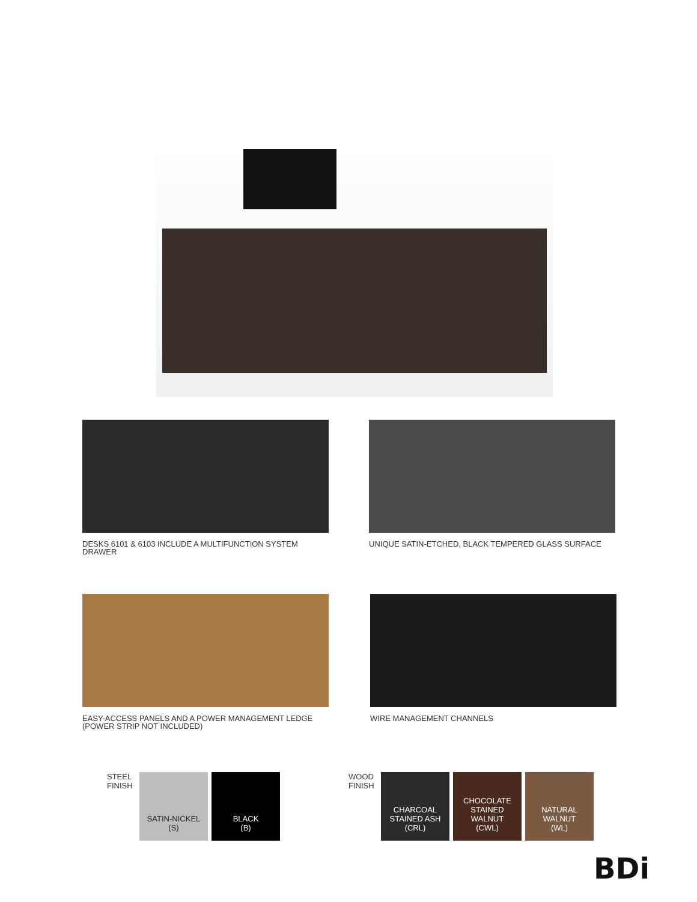DESKS 6101 & 6103 INCLUDE A MULTIFUNCTION SYSTEM DRAWER
UNIQUE SATIN-ETCHED, BLACK TEMPERED GLASS SURFACE
EASY-ACCESS PANELS AND A POWER MANAGEMENT LEDGE (POWER STRIP NOT INCLUDED)
WIRE MANAGEMENT CHANNELS
STEEL FINISH
SATIN-NICKEL
(S)
BLACK
(B)
WOOD FINISH
CHARCOAL
STAINED ASH
(CRL)
CHOCOLATE
STAINED
WALNUT
(CWL)
NATURAL
WALNUT
(WL)
BDi